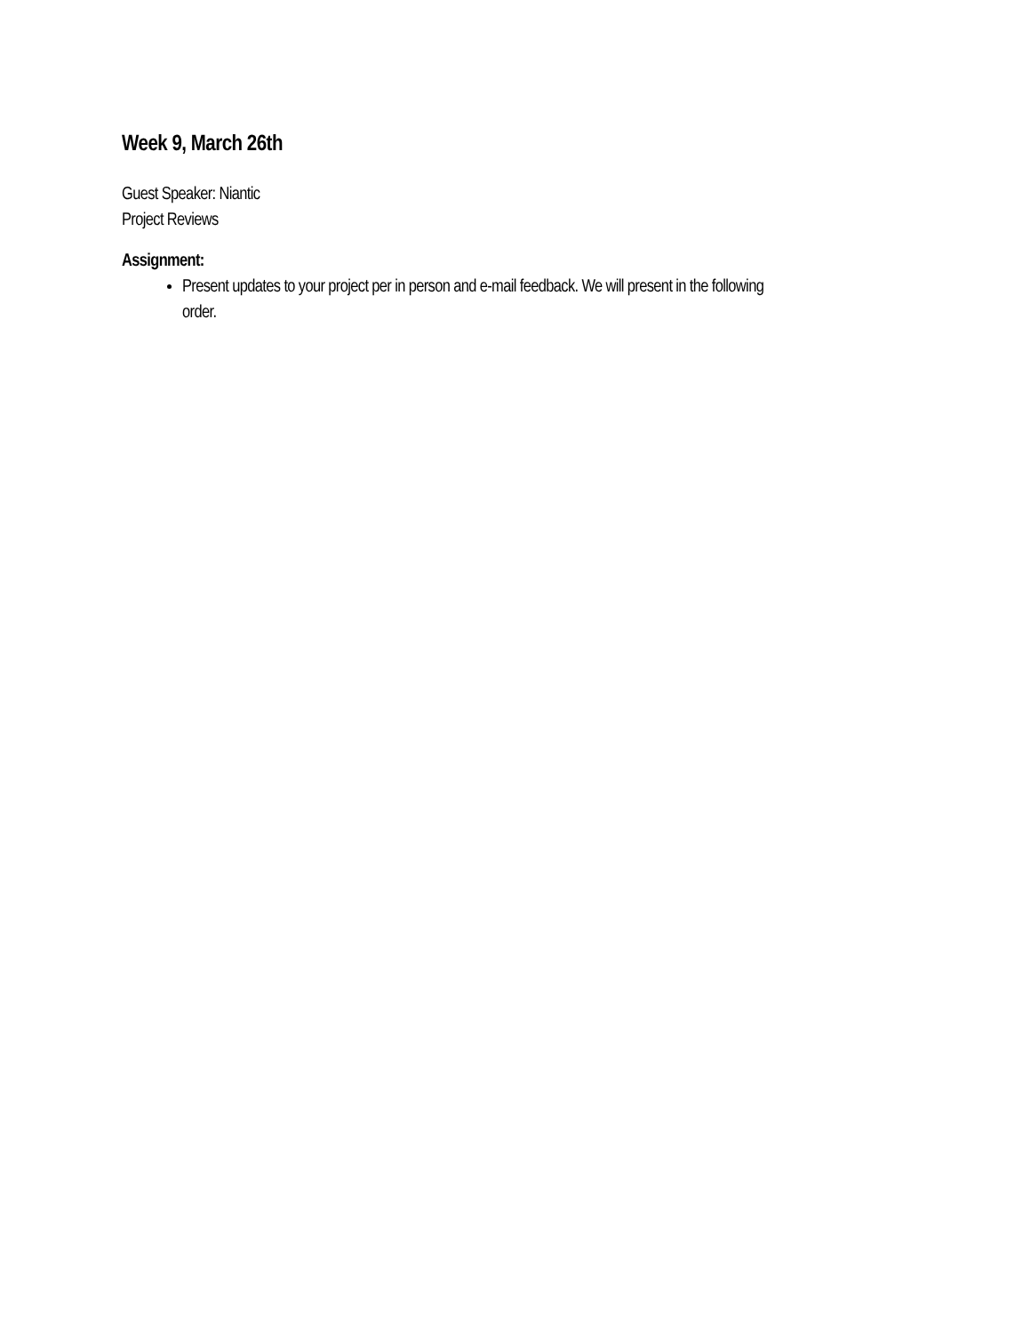Week 9, March 26th
Guest Speaker: Niantic
Project Reviews
Assignment:
Present updates to your project per in person and e-mail feedback. We will present in the following order.